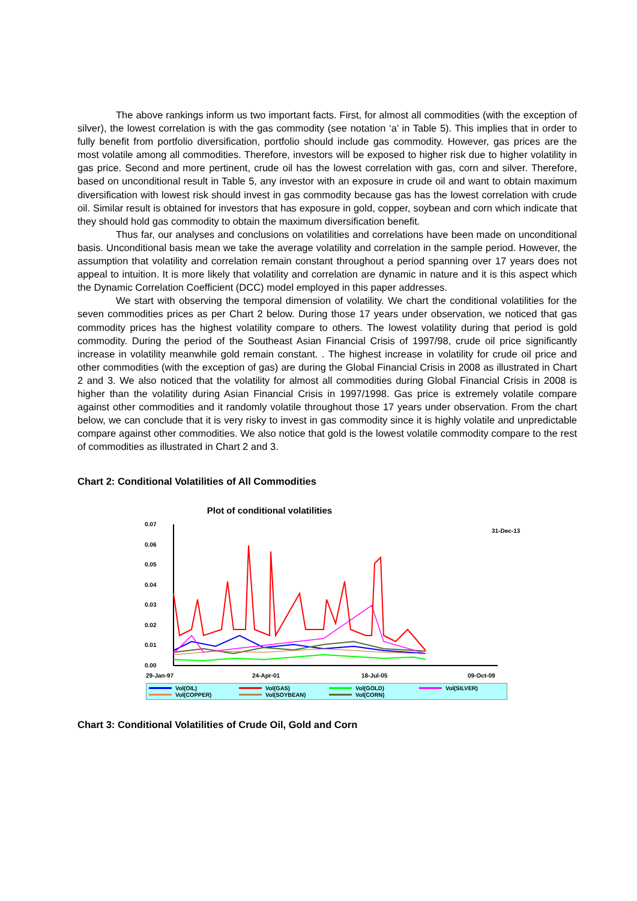The above rankings inform us two important facts. First, for almost all commodities (with the exception of silver), the lowest correlation is with the gas commodity (see notation ‘a’ in Table 5). This implies that in order to fully benefit from portfolio diversification, portfolio should include gas commodity. However, gas prices are the most volatile among all commodities. Therefore, investors will be exposed to higher risk due to higher volatility in gas price. Second and more pertinent, crude oil has the lowest correlation with gas, corn and silver. Therefore, based on unconditional result in Table 5, any investor with an exposure in crude oil and want to obtain maximum diversification with lowest risk should invest in gas commodity because gas has the lowest correlation with crude oil. Similar result is obtained for investors that has exposure in gold, copper, soybean and corn which indicate that they should hold gas commodity to obtain the maximum diversification benefit.
Thus far, our analyses and conclusions on volatilities and correlations have been made on unconditional basis. Unconditional basis mean we take the average volatility and correlation in the sample period. However, the assumption that volatility and correlation remain constant throughout a period spanning over 17 years does not appeal to intuition. It is more likely that volatility and correlation are dynamic in nature and it is this aspect which the Dynamic Correlation Coefficient (DCC) model employed in this paper addresses.
We start with observing the temporal dimension of volatility. We chart the conditional volatilities for the seven commodities prices as per Chart 2 below. During those 17 years under observation, we noticed that gas commodity prices has the highest volatility compare to others. The lowest volatility during that period is gold commodity. During the period of the Southeast Asian Financial Crisis of 1997/98, crude oil price significantly increase in volatility meanwhile gold remain constant. . The highest increase in volatility for crude oil price and other commodities (with the exception of gas) are during the Global Financial Crisis in 2008 as illustrated in Chart 2 and 3. We also noticed that the volatility for almost all commodities during Global Financial Crisis in 2008 is higher than the volatility during Asian Financial Crisis in 1997/1998. Gas price is extremely volatile compare against other commodities and it randomly volatile throughout those 17 years under observation. From the chart below, we can conclude that it is very risky to invest in gas commodity since it is highly volatile and unpredictable compare against other commodities. We also notice that gold is the lowest volatile commodity compare to the rest of commodities as illustrated in Chart 2 and 3.
Chart 2: Conditional Volatilities of All Commodities
Plot of conditional volatilities
0.00
0.01
0.02
0.03
0.04
0.05
0.06
0.07
29-Jan-97
24-Apr-01
18-Jul-05
09-Oct-09
Vol(OIL) Vol(GAS) Vol(GOLD) Vol(SILVER) Vol(COPPER) Vol(SOYBEAN) Vol(CORN)
31-Dec-13
Chart 3: Conditional Volatilities of Crude Oil, Gold and Corn